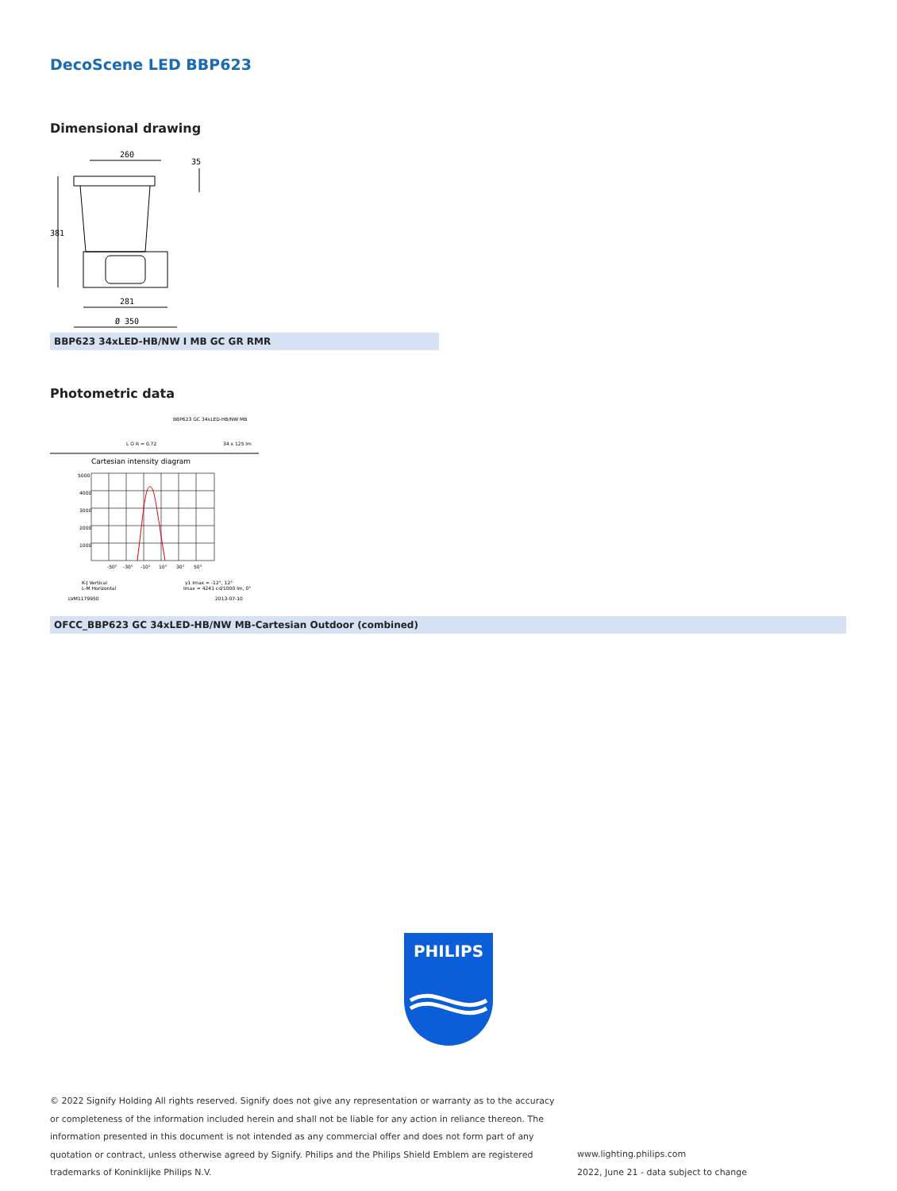DecoScene LED BBP623
Dimensional drawing
260
381
281
Ø 350
35
BBP623 34xLED-HB/NW I MB GC GR RMR
Photometric data
BBP623 GC 34xLED-HB/NW MB
L O R = 0.72
34 x 125 lm
Cartesian intensity diagram
5000
4000
3000
2000
1000
-50°
-30°
-10°
10°
30°
50°
K-J Vertical
L-M Horizontal
γ1 Imax = -12°, 12°
Imax = 4241 cd/1000 lm, 0°
LVM1179950
2013-07-10
OFCC_BBP623 GC 34xLED-HB/NW MB-Cartesian Outdoor (combined)
PHILIPS
© 2022 Signify Holding All rights reserved. Signify does not give any representation or warranty as to the accuracy or completeness of the information included herein and shall not be liable for any action in reliance thereon. The information presented in this document is not intended as any commercial offer and does not form part of any quotation or contract, unless otherwise agreed by Signify. Philips and the Philips Shield Emblem are registered trademarks of Koninklijke Philips N.V.
www.lighting.philips.com
2022, June 21 - data subject to change